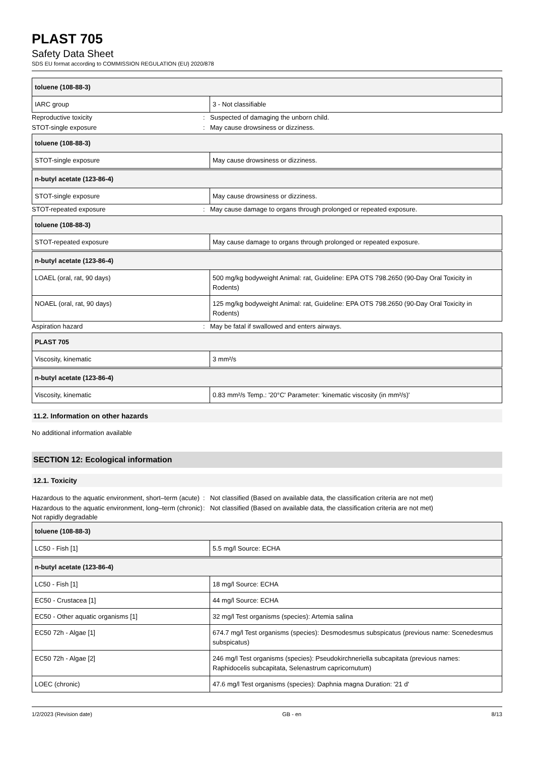PLAST 705
Safety Data Sheet
SDS EU format according to COMMISSION REGULATION (EU) 2020/878
| toluene (108-88-3) | |
| --- | --- |
| IARC group | 3 - Not classifiable |
Reproductive toxicity: Suspected of damaging the unborn child.
STOT-single exposure: May cause drowsiness or dizziness.
| toluene (108-88-3) | |
| --- | --- |
| STOT-single exposure | May cause drowsiness or dizziness. |
| n-butyl acetate (123-86-4) | |
| --- | --- |
| STOT-single exposure | May cause drowsiness or dizziness. |
STOT-repeated exposure: May cause damage to organs through prolonged or repeated exposure.
| toluene (108-88-3) | |
| --- | --- |
| STOT-repeated exposure | May cause damage to organs through prolonged or repeated exposure. |
| n-butyl acetate (123-86-4) | |
| --- | --- |
| LOAEL (oral, rat, 90 days) | 500 mg/kg bodyweight Animal: rat, Guideline: EPA OTS 798.2650 (90-Day Oral Toxicity in Rodents) |
| NOAEL (oral, rat, 90 days) | 125 mg/kg bodyweight Animal: rat, Guideline: EPA OTS 798.2650 (90-Day Oral Toxicity in Rodents) |
Aspiration hazard: May be fatal if swallowed and enters airways.
| PLAST 705 | |
| --- | --- |
| Viscosity, kinematic | 3 mm²/s |
| n-butyl acetate (123-86-4) | |
| --- | --- |
| Viscosity, kinematic | 0.83 mm²/s Temp.: '20°C' Parameter: 'kinematic viscosity (in mm²/s)' |
11.2. Information on other hazards
No additional information available
SECTION 12: Ecological information
12.1. Toxicity
Hazardous to the aquatic environment, short–term (acute): Not classified (Based on available data, the classification criteria are not met)
Hazardous to the aquatic environment, long–term (chronic): Not classified (Based on available data, the classification criteria are not met)
Not rapidly degradable
| toluene (108-88-3) | |
| --- | --- |
| LC50 - Fish [1] | 5.5 mg/l Source: ECHA |
| n-butyl acetate (123-86-4) | |
| --- | --- |
| LC50 - Fish [1] | 18 mg/l Source: ECHA |
| EC50 - Crustacea [1] | 44 mg/l Source: ECHA |
| EC50 - Other aquatic organisms [1] | 32 mg/l Test organisms (species): Artemia salina |
| EC50 72h - Algae [1] | 674.7 mg/l Test organisms (species): Desmodesmus subspicatus (previous name: Scenedesmus subspicatus) |
| EC50 72h - Algae [2] | 246 mg/l Test organisms (species): Pseudokirchneriella subcapitata (previous names: Raphidocelis subcapitata, Selenastrum capricornutum) |
| LOEC (chronic) | 47.6 mg/l Test organisms (species): Daphnia magna Duration: '21 d' |
1/2/2023 (Revision date) GB - en 8/13